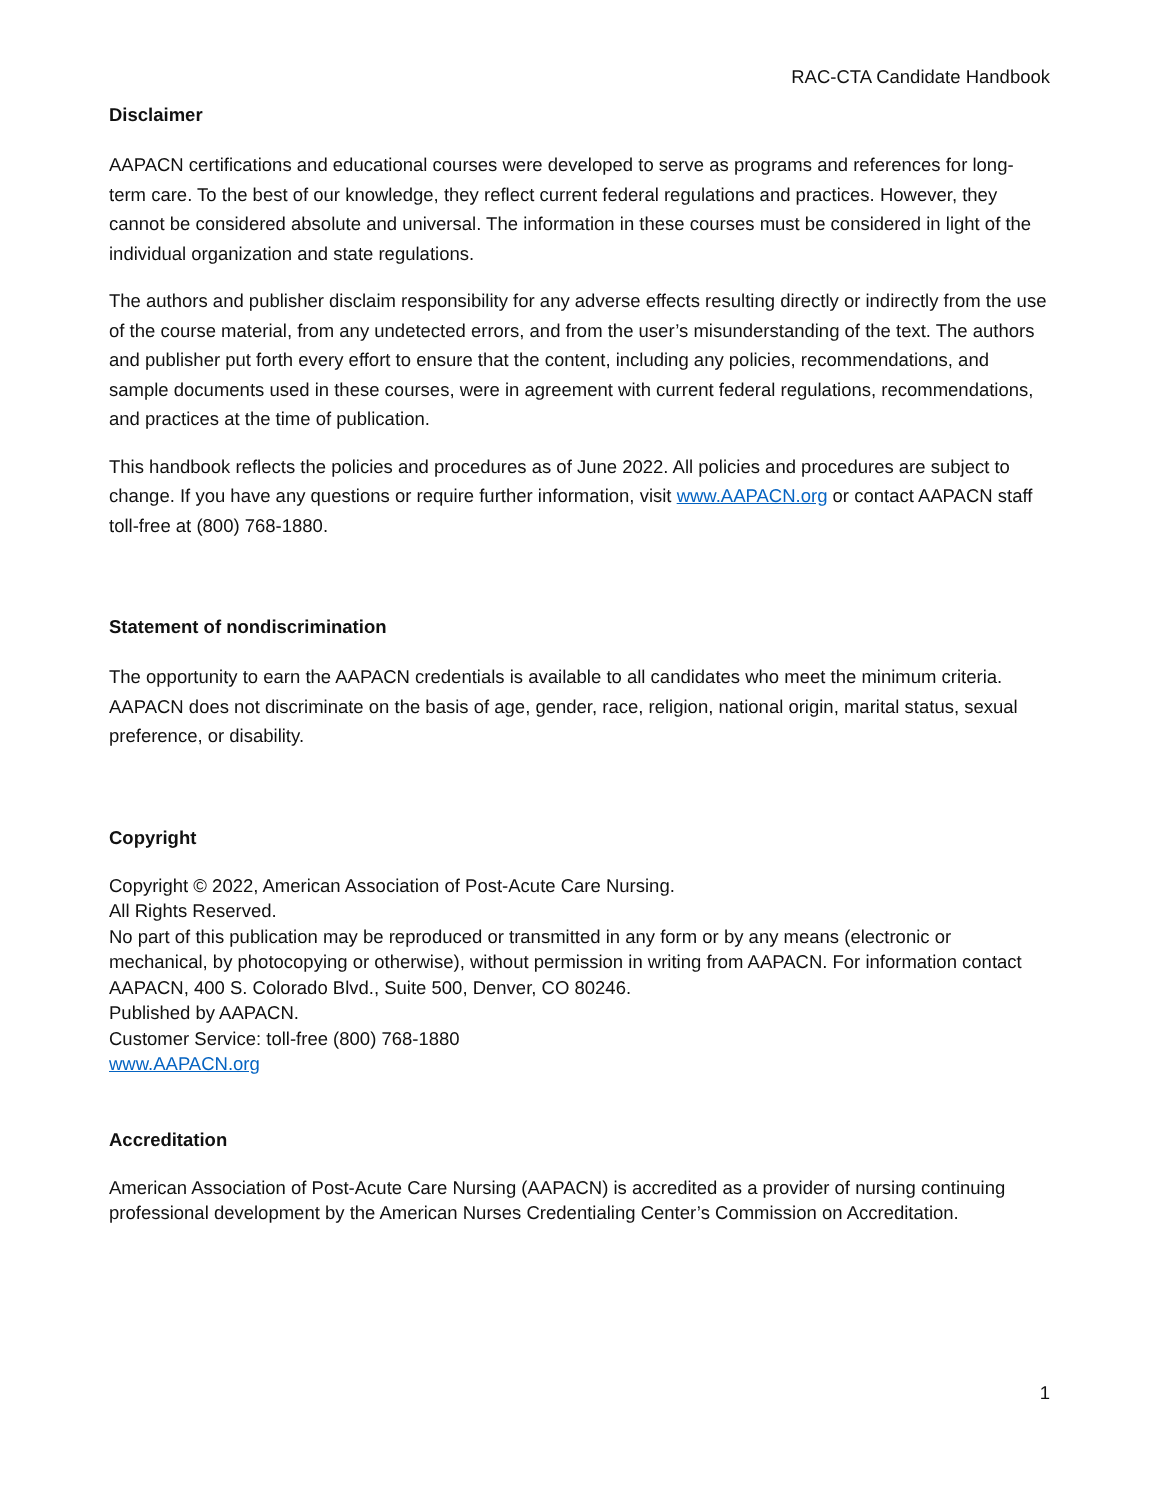RAC-CTA Candidate Handbook
Disclaimer
AAPACN certifications and educational courses were developed to serve as programs and references for long-term care. To the best of our knowledge, they reflect current federal regulations and practices. However, they cannot be considered absolute and universal. The information in these courses must be considered in light of the individual organization and state regulations.
The authors and publisher disclaim responsibility for any adverse effects resulting directly or indirectly from the use of the course material, from any undetected errors, and from the user’s misunderstanding of the text. The authors and publisher put forth every effort to ensure that the content, including any policies, recommendations, and sample documents used in these courses, were in agreement with current federal regulations, recommendations, and practices at the time of publication.
This handbook reflects the policies and procedures as of June 2022. All policies and procedures are subject to change. If you have any questions or require further information, visit www.AAPACN.org or contact AAPACN staff toll-free at (800) 768-1880.
Statement of nondiscrimination
The opportunity to earn the AAPACN credentials is available to all candidates who meet the minimum criteria. AAPACN does not discriminate on the basis of age, gender, race, religion, national origin, marital status, sexual preference, or disability.
Copyright
Copyright © 2022, American Association of Post-Acute Care Nursing.
All Rights Reserved.
No part of this publication may be reproduced or transmitted in any form or by any means (electronic or mechanical, by photocopying or otherwise), without permission in writing from AAPACN. For information contact AAPACN, 400 S. Colorado Blvd., Suite 500, Denver, CO 80246.
Published by AAPACN.
Customer Service: toll-free (800) 768-1880
www.AAPACN.org
Accreditation
American Association of Post-Acute Care Nursing (AAPACN) is accredited as a provider of nursing continuing professional development by the American Nurses Credentialing Center’s Commission on Accreditation.
1